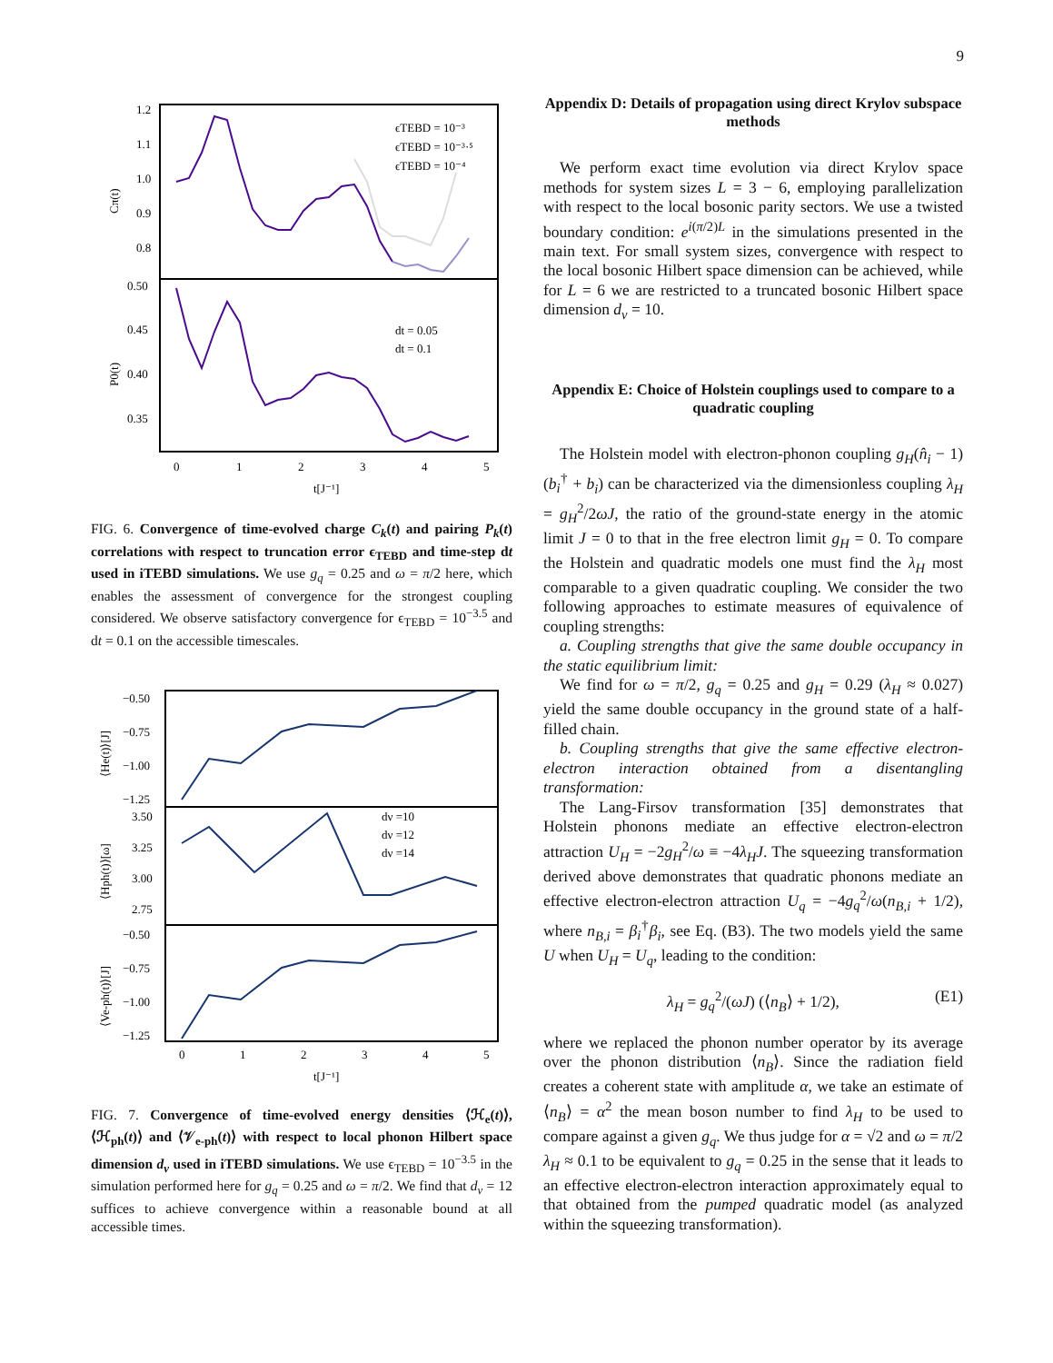9
1.2
1.1
1.0
0.9
0.8
0.50
0.45
0.40
0.35
Cπ(t)
P0(t)
ϵTEBD = 10⁻³
ϵTEBD = 10⁻³·⁵
ϵTEBD = 10⁻⁴
dt = 0.05
dt = 0.1
0
1
2
3
4
5
t[J⁻¹]
FIG. 6. Convergence of time-evolved charge C<sub>k</sub>(t) and pairing P<sub>k</sub>(t) correlations with respect to truncation error ϵ<sub>TEBD</sub> and time-step dt used in iTEBD simulations. We use g<sub>q</sub> = 0.25 and ω = π/2 here, which enables the assessment of convergence for the strongest coupling considered. We observe satisfactory convergence for ϵ<sub>TEBD</sub> = 10<sup>−3.5</sup> and dt = 0.1 on the accessible timescales.
−0.50
−0.75
−1.00
−1.25
3.50
3.25
3.00
2.75
−0.50
−0.75
−1.00
−1.25
⟨He(t)⟩[J]
⟨Hph(t)⟩[ω]
⟨Ve-ph(t)⟩[J]
dν =10
dν =12
dν =14
0
1
2
3
4
5
t[J⁻¹]
FIG. 7. Convergence of time-evolved energy densities ⟨ℋ<sub>e</sub>(t)⟩, ⟨ℋ<sub>ph</sub>(t)⟩ and ⟨𝒱<sub>e-ph</sub>(t)⟩ with respect to local phonon Hilbert space dimension d<sub>ν</sub> used in iTEBD simulations. We use ϵ<sub>TEBD</sub> = 10<sup>−3.5</sup> in the simulation performed here for g<sub>q</sub> = 0.25 and ω = π/2. We find that d<sub>ν</sub> = 12 suffices to achieve convergence within a reasonable bound at all accessible times.
Appendix D: Details of propagation using direct Krylov subspace methods
We perform exact time evolution via direct Krylov space methods for system sizes L = 3 − 6, employing parallelization with respect to the local bosonic parity sectors. We use a twisted boundary condition: e<sup>i(π/2)L</sup> in the simulations presented in the main text. For small system sizes, convergence with respect to the local bosonic Hilbert space dimension can be achieved, while for L = 6 we are restricted to a truncated bosonic Hilbert space dimension d<sub>ν</sub> = 10.
Appendix E: Choice of Holstein couplings used to compare to a quadratic coupling
The Holstein model with electron-phonon coupling g<sub>H</sub>(n̂<sub>i</sub> − 1)(b<sub>i</sub><sup>†</sup> + b<sub>i</sub>) can be characterized via the dimensionless coupling λ<sub>H</sub> = g<sub>H</sub><sup>2</sup>/2ωJ, the ratio of the ground-state energy in the atomic limit J = 0 to that in the free electron limit g<sub>H</sub> = 0. To compare the Holstein and quadratic models one must find the λ<sub>H</sub> most comparable to a given quadratic coupling. We consider the two following approaches to estimate measures of equivalence of coupling strengths:
a. Coupling strengths that give the same double occupancy in the static equilibrium limit:
We find for ω = π/2, g<sub>q</sub> = 0.25 and g<sub>H</sub> = 0.29 (λ<sub>H</sub> ≈ 0.027) yield the same double occupancy in the ground state of a half-filled chain.
b. Coupling strengths that give the same effective electron-electron interaction obtained from a disentangling transformation:
The Lang-Firsov transformation [35] demonstrates that Holstein phonons mediate an effective electron-electron attraction U<sub>H</sub> = −2g<sub>H</sub><sup>2</sup>/ω ≡ −4λ<sub>H</sub>J. The squeezing transformation derived above demonstrates that quadratic phonons mediate an effective electron-electron attraction U<sub>q</sub> = −4g<sub>q</sub><sup>2</sup>/ω(n<sub>B,i</sub> + 1/2), where n<sub>B,i</sub> = β<sub>i</sub><sup>†</sup>β<sub>i</sub>, see Eq. (B3). The two models yield the same U when U<sub>H</sub> = U<sub>q</sub>, leading to the condition:
λ<sub>H</sub> = g<sub>q</sub><sup>2</sup>/(ωJ) (⟨n<sub>B</sub>⟩ + 1/2), (E1)
where we replaced the phonon number operator by its average over the phonon distribution ⟨n<sub>B</sub>⟩. Since the radiation field creates a coherent state with amplitude α, we take an estimate of ⟨n<sub>B</sub>⟩ = α<sup>2</sup> the mean boson number to find λ<sub>H</sub> to be used to compare against a given g<sub>q</sub>. We thus judge for α = √2 and ω = π/2 λ<sub>H</sub> ≈ 0.1 to be equivalent to g<sub>q</sub> = 0.25 in the sense that it leads to an effective electron-electron interaction approximately equal to that obtained from the pumped quadratic model (as analyzed within the squeezing transformation).